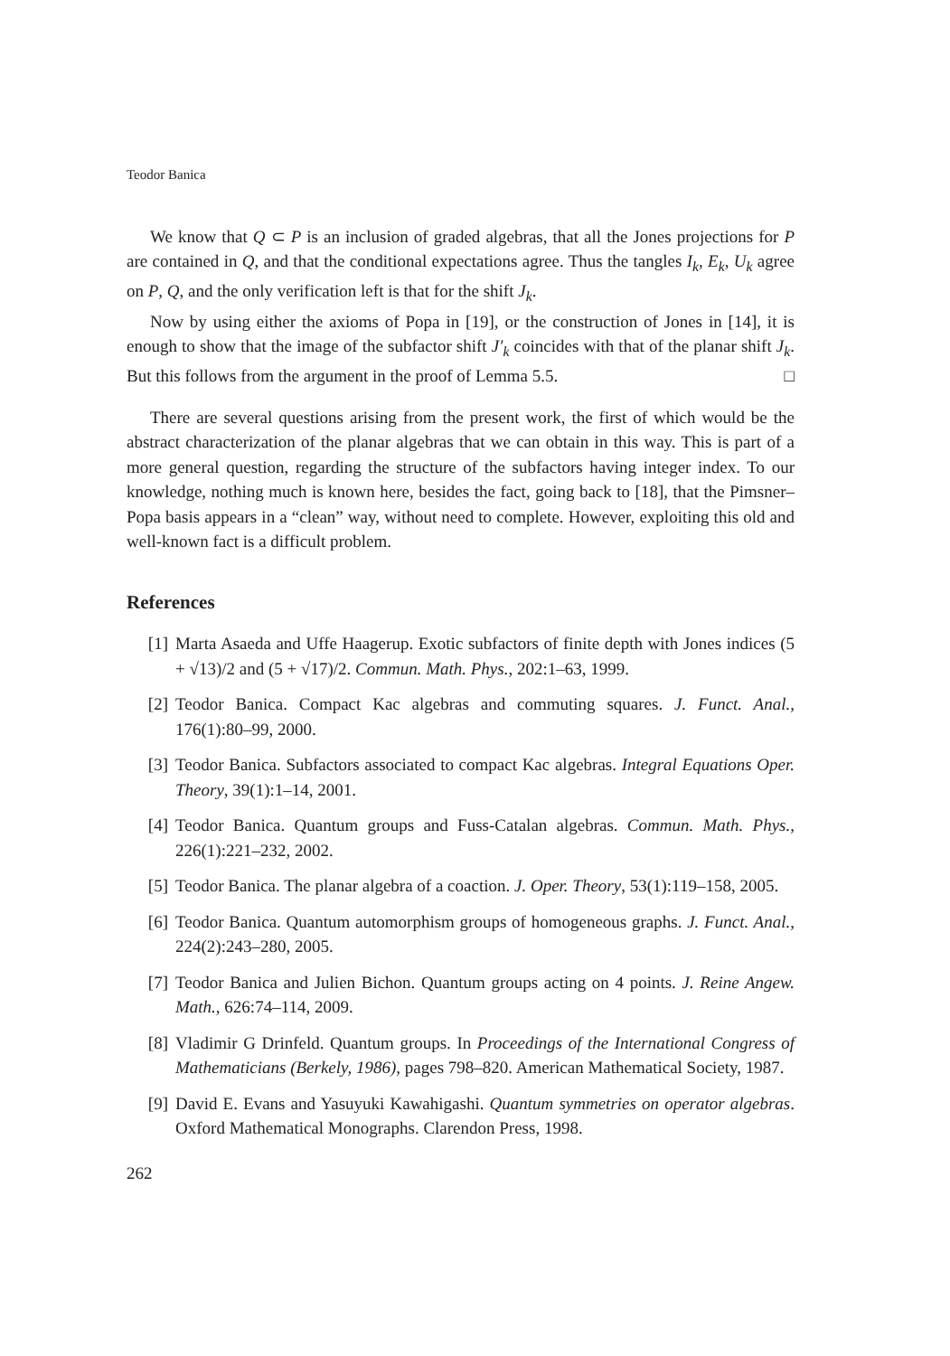Teodor Banica
We know that Q ⊂ P is an inclusion of graded algebras, that all the Jones projections for P are contained in Q, and that the conditional expectations agree. Thus the tangles I<sub>k</sub>, E<sub>k</sub>, U<sub>k</sub> agree on P, Q, and the only verification left is that for the shift J<sub>k</sub>.
Now by using either the axioms of Popa in [19], or the construction of Jones in [14], it is enough to show that the image of the subfactor shift J′<sub>k</sub> coincides with that of the planar shift J<sub>k</sub>. But this follows from the argument in the proof of Lemma 5.5. □
There are several questions arising from the present work, the first of which would be the abstract characterization of the planar algebras that we can obtain in this way. This is part of a more general question, regarding the structure of the subfactors having integer index. To our knowledge, nothing much is known here, besides the fact, going back to [18], that the Pimsner–Popa basis appears in a “clean” way, without need to complete. However, exploiting this old and well-known fact is a difficult problem.
References
[1] Marta Asaeda and Uffe Haagerup. Exotic subfactors of finite depth with Jones indices (5 + √13)/2 and (5 + √17)/2. Commun. Math. Phys., 202:1–63, 1999.
[2] Teodor Banica. Compact Kac algebras and commuting squares. J. Funct. Anal., 176(1):80–99, 2000.
[3] Teodor Banica. Subfactors associated to compact Kac algebras. Integral Equations Oper. Theory, 39(1):1–14, 2001.
[4] Teodor Banica. Quantum groups and Fuss-Catalan algebras. Commun. Math. Phys., 226(1):221–232, 2002.
[5] Teodor Banica. The planar algebra of a coaction. J. Oper. Theory, 53(1):119–158, 2005.
[6] Teodor Banica. Quantum automorphism groups of homogeneous graphs. J. Funct. Anal., 224(2):243–280, 2005.
[7] Teodor Banica and Julien Bichon. Quantum groups acting on 4 points. J. Reine Angew. Math., 626:74–114, 2009.
[8] Vladimir G Drinfeld. Quantum groups. In Proceedings of the International Congress of Mathematicians (Berkely, 1986), pages 798–820. American Mathematical Society, 1987.
[9] David E. Evans and Yasuyuki Kawahigashi. Quantum symmetries on operator algebras. Oxford Mathematical Monographs. Clarendon Press, 1998.
262